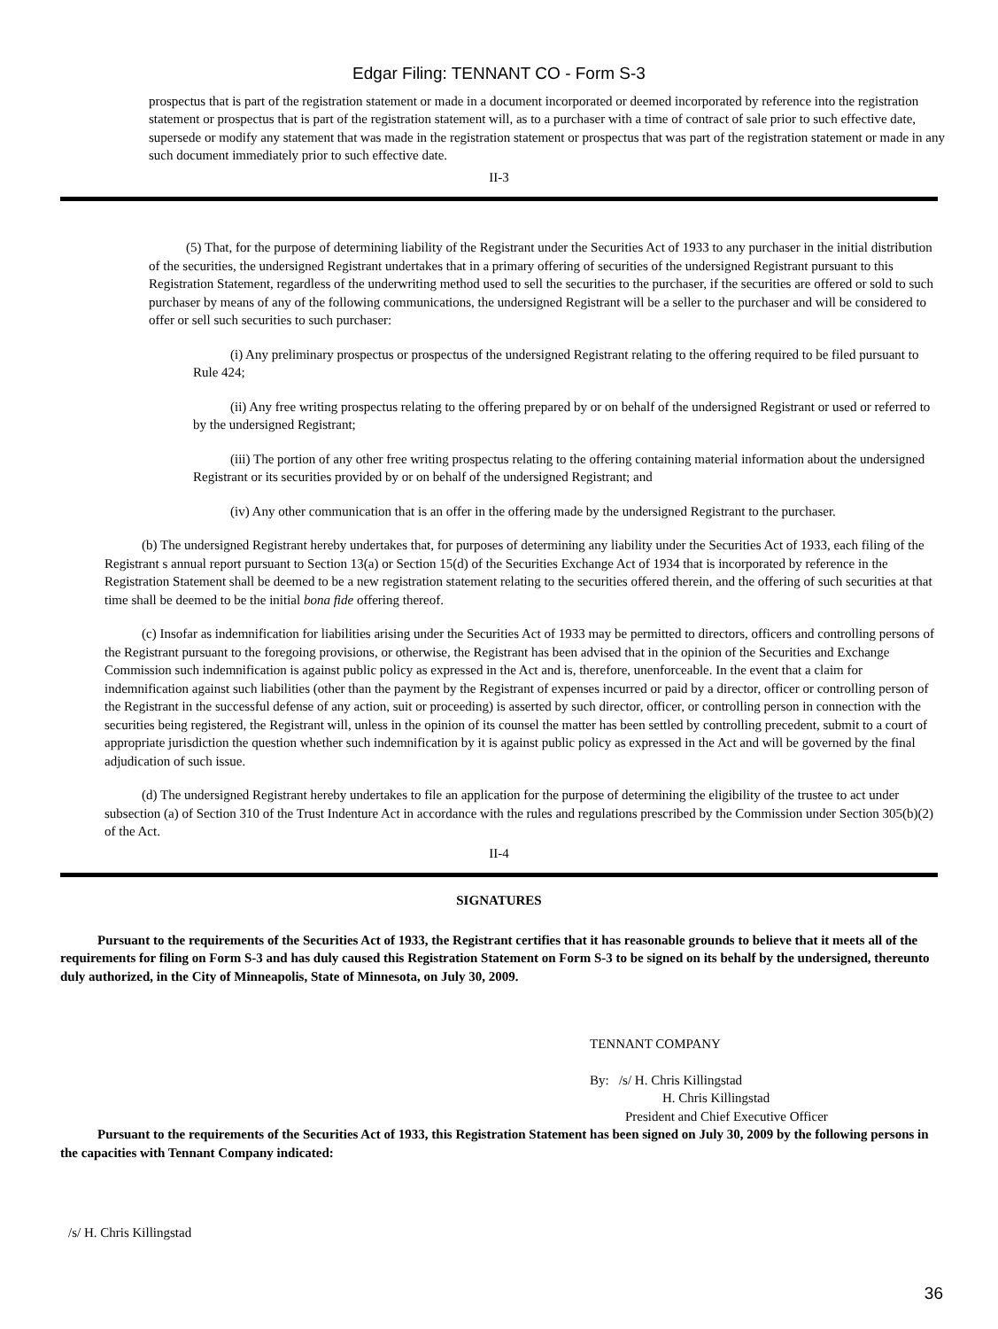Edgar Filing: TENNANT CO - Form S-3
prospectus that is part of the registration statement or made in a document incorporated or deemed incorporated by reference into the registration statement or prospectus that is part of the registration statement will, as to a purchaser with a time of contract of sale prior to such effective date, supersede or modify any statement that was made in the registration statement or prospectus that was part of the registration statement or made in any such document immediately prior to such effective date.
II-3
(5) That, for the purpose of determining liability of the Registrant under the Securities Act of 1933 to any purchaser in the initial distribution of the securities, the undersigned Registrant undertakes that in a primary offering of securities of the undersigned Registrant pursuant to this Registration Statement, regardless of the underwriting method used to sell the securities to the purchaser, if the securities are offered or sold to such purchaser by means of any of the following communications, the undersigned Registrant will be a seller to the purchaser and will be considered to offer or sell such securities to such purchaser:
(i) Any preliminary prospectus or prospectus of the undersigned Registrant relating to the offering required to be filed pursuant to Rule 424;
(ii) Any free writing prospectus relating to the offering prepared by or on behalf of the undersigned Registrant or used or referred to by the undersigned Registrant;
(iii) The portion of any other free writing prospectus relating to the offering containing material information about the undersigned Registrant or its securities provided by or on behalf of the undersigned Registrant; and
(iv) Any other communication that is an offer in the offering made by the undersigned Registrant to the purchaser.
(b) The undersigned Registrant hereby undertakes that, for purposes of determining any liability under the Securities Act of 1933, each filing of the Registrant s annual report pursuant to Section 13(a) or Section 15(d) of the Securities Exchange Act of 1934 that is incorporated by reference in the Registration Statement shall be deemed to be a new registration statement relating to the securities offered therein, and the offering of such securities at that time shall be deemed to be the initial bona fide offering thereof.
(c) Insofar as indemnification for liabilities arising under the Securities Act of 1933 may be permitted to directors, officers and controlling persons of the Registrant pursuant to the foregoing provisions, or otherwise, the Registrant has been advised that in the opinion of the Securities and Exchange Commission such indemnification is against public policy as expressed in the Act and is, therefore, unenforceable. In the event that a claim for indemnification against such liabilities (other than the payment by the Registrant of expenses incurred or paid by a director, officer or controlling person of the Registrant in the successful defense of any action, suit or proceeding) is asserted by such director, officer, or controlling person in connection with the securities being registered, the Registrant will, unless in the opinion of its counsel the matter has been settled by controlling precedent, submit to a court of appropriate jurisdiction the question whether such indemnification by it is against public policy as expressed in the Act and will be governed by the final adjudication of such issue.
(d) The undersigned Registrant hereby undertakes to file an application for the purpose of determining the eligibility of the trustee to act under subsection (a) of Section 310 of the Trust Indenture Act in accordance with the rules and regulations prescribed by the Commission under Section 305(b)(2) of the Act.
II-4
SIGNATURES
Pursuant to the requirements of the Securities Act of 1933, the Registrant certifies that it has reasonable grounds to believe that it meets all of the requirements for filing on Form S-3 and has duly caused this Registration Statement on Form S-3 to be signed on its behalf by the undersigned, thereunto duly authorized, in the City of Minneapolis, State of Minnesota, on July 30, 2009.
TENNANT COMPANY
By: /s/ H. Chris Killingstad
H. Chris Killingstad
President and Chief Executive Officer
Pursuant to the requirements of the Securities Act of 1933, this Registration Statement has been signed on July 30, 2009 by the following persons in the capacities with Tennant Company indicated:
/s/ H. Chris Killingstad
36